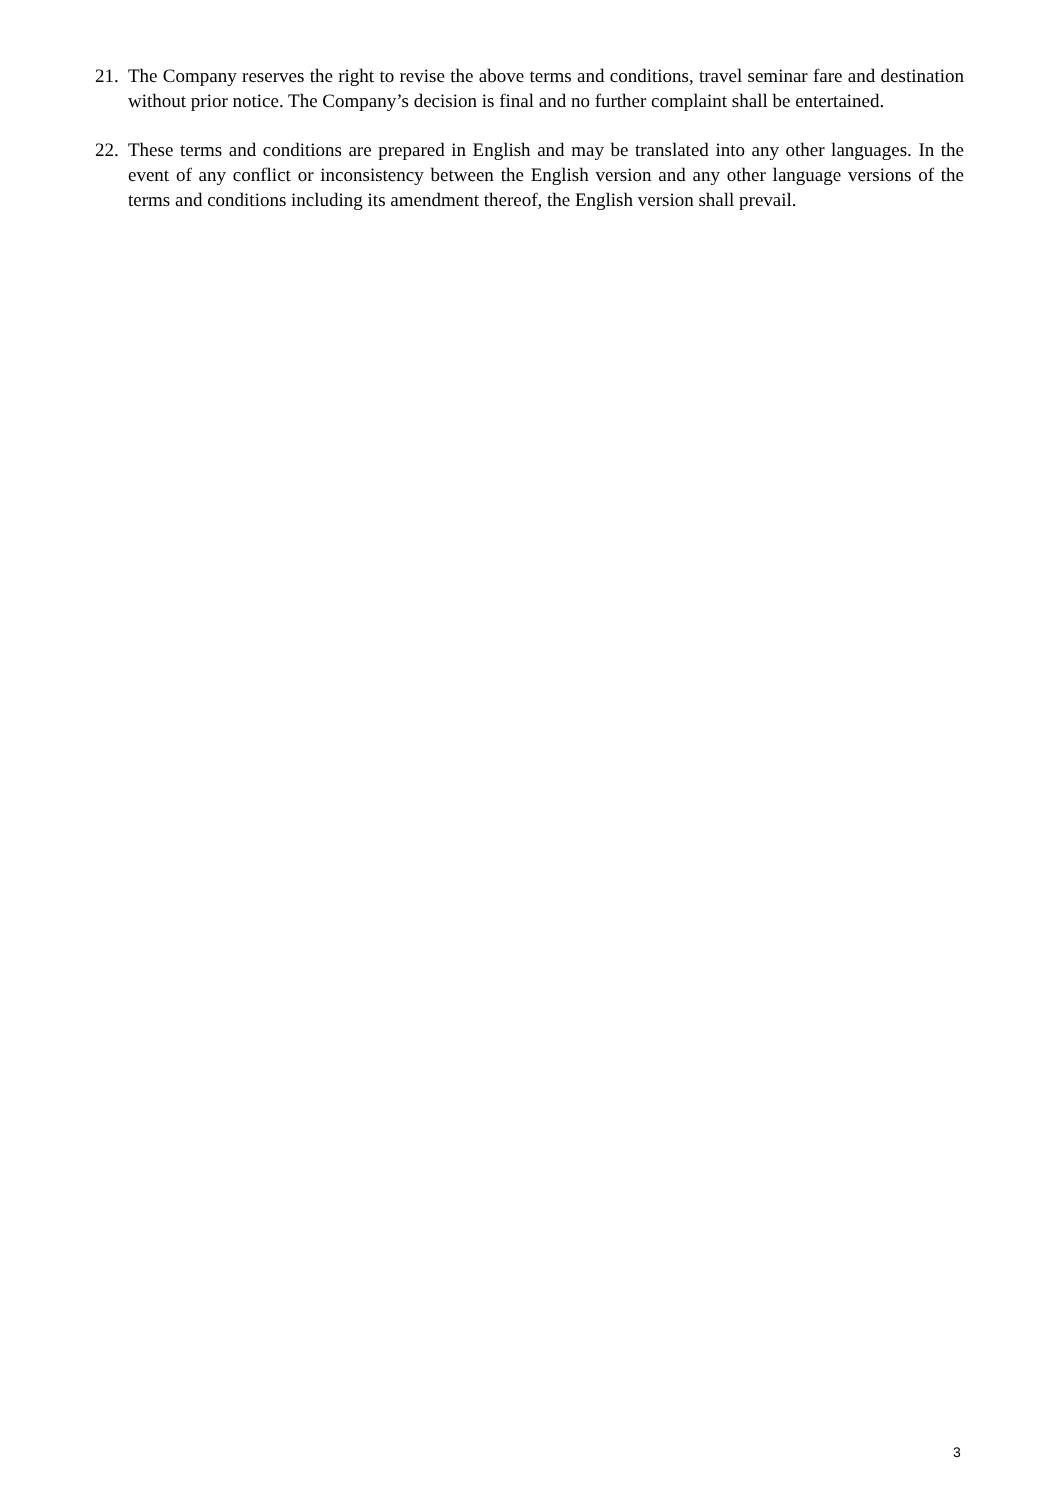21.
The Company reserves the right to revise the above terms and conditions, travel seminar fare and destination without prior notice. The Company’s decision is final and no further complaint shall be entertained.
22.
These terms and conditions are prepared in English and may be translated into any other languages. In the event of any conflict or inconsistency between the English version and any other language versions of the terms and conditions including its amendment thereof, the English version shall prevail.
3